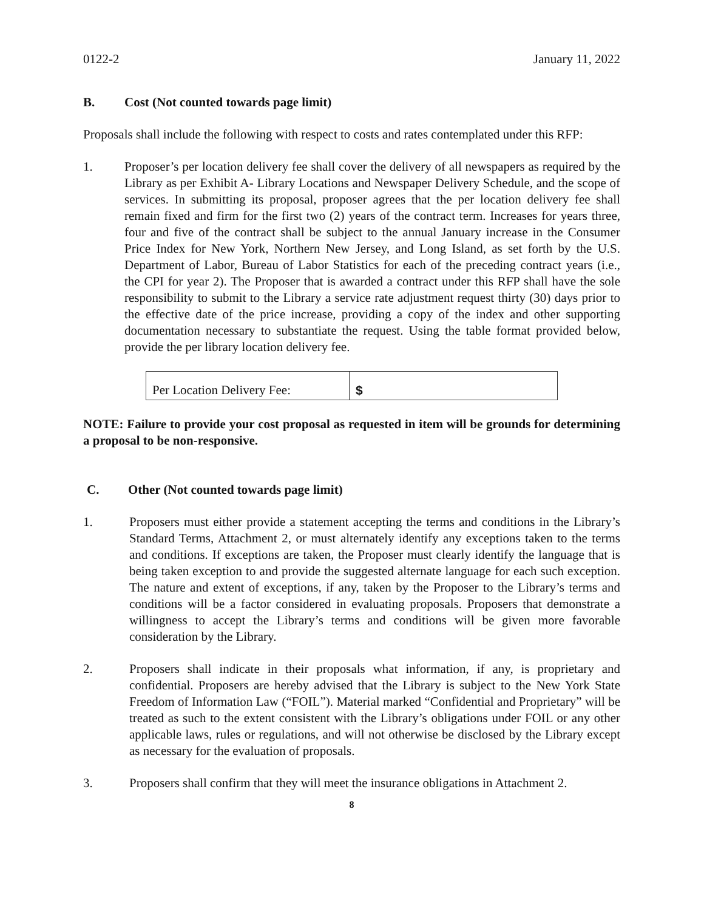0122-2 January 11, 2022
B. Cost (Not counted towards page limit)
Proposals shall include the following with respect to costs and rates contemplated under this RFP:
1. Proposer’s per location delivery fee shall cover the delivery of all newspapers as required by the Library as per Exhibit A- Library Locations and Newspaper Delivery Schedule, and the scope of services. In submitting its proposal, proposer agrees that the per location delivery fee shall remain fixed and firm for the first two (2) years of the contract term. Increases for years three, four and five of the contract shall be subject to the annual January increase in the Consumer Price Index for New York, Northern New Jersey, and Long Island, as set forth by the U.S. Department of Labor, Bureau of Labor Statistics for each of the preceding contract years (i.e., the CPI for year 2). The Proposer that is awarded a contract under this RFP shall have the sole responsibility to submit to the Library a service rate adjustment request thirty (30) days prior to the effective date of the price increase, providing a copy of the index and other supporting documentation necessary to substantiate the request. Using the table format provided below, provide the per library location delivery fee.
| Per Location Delivery Fee: | $ |
NOTE: Failure to provide your cost proposal as requested in item will be grounds for determining a proposal to be non-responsive.
C. Other (Not counted towards page limit)
1. Proposers must either provide a statement accepting the terms and conditions in the Library’s Standard Terms, Attachment 2, or must alternately identify any exceptions taken to the terms and conditions. If exceptions are taken, the Proposer must clearly identify the language that is being taken exception to and provide the suggested alternate language for each such exception. The nature and extent of exceptions, if any, taken by the Proposer to the Library’s terms and conditions will be a factor considered in evaluating proposals. Proposers that demonstrate a willingness to accept the Library’s terms and conditions will be given more favorable consideration by the Library.
2. Proposers shall indicate in their proposals what information, if any, is proprietary and confidential. Proposers are hereby advised that the Library is subject to the New York State Freedom of Information Law (“FOIL”). Material marked “Confidential and Proprietary” will be treated as such to the extent consistent with the Library’s obligations under FOIL or any other applicable laws, rules or regulations, and will not otherwise be disclosed by the Library except as necessary for the evaluation of proposals.
3. Proposers shall confirm that they will meet the insurance obligations in Attachment 2.
8